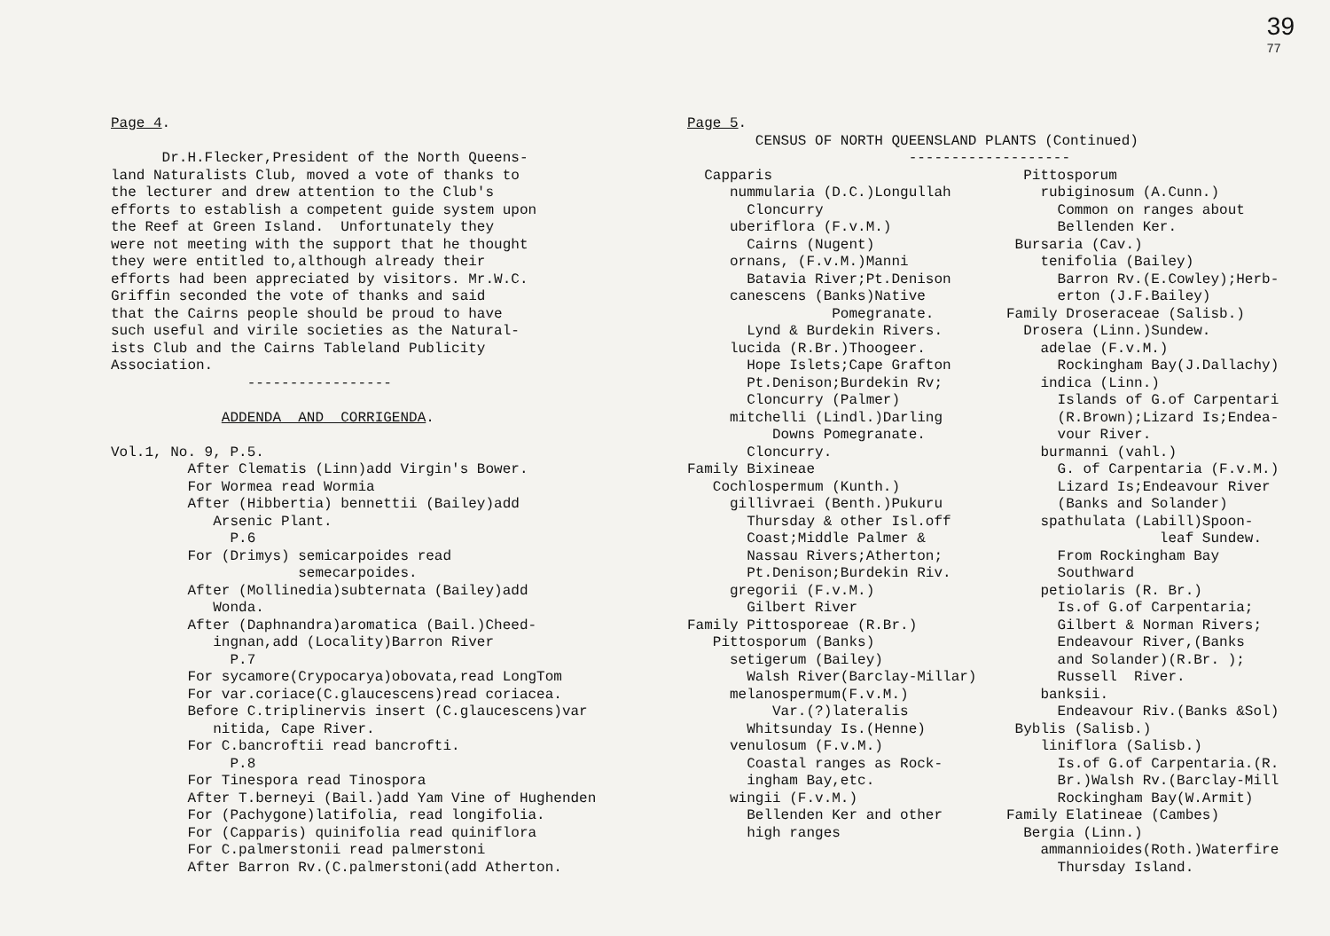39
77
Page 4.

      Dr.H.Flecker,President of the North Queens-
land Naturalists Club, moved a vote of thanks to
the lecturer and drew attention to the Club's
efforts to establish a competent guide system upon
the Reef at Green Island.  Unfortunately they
were not meeting with the support that he thought
they were entitled to,although already their
efforts had been appreciated by visitors. Mr.W.C.
Griffin seconded the vote of thanks and said
that the Cairns people should be proud to have
such useful and virile societies as the Natural-
ists Club and the Cairns Tableland Publicity
Association.
                -----------------

             ADDENDA  AND  CORRIGENDA.

Vol.1, No. 9, P.5.
         After Clematis (Linn)add Virgin's Bower.
         For Wormea read Wormia
         After (Hibbertia) bennettii (Bailey)add
            Arsenic Plant.
              P.6
         For (Drimys) semicarpoides read
                      semecarpoides.
         After (Mollinedia)subternata (Bailey)add
            Wonda.
         After (Daphnandra)aromatica (Bail.)Cheed-
            ingnan,add (Locality)Barron River
              P.7
         For sycamore(Crypocarya)obovata,read LongTom
         For var.coriace(C.glaucescens)read coriacea.
         Before C.triplinervis insert (C.glaucescens)var
            nitida, Cape River.
         For C.bancroftii read bancrofti.
              P.8
         For Tinespora read Tinospora
         After T.berneyi (Bail.)add Yam Vine of Hughenden
         For (Pachygone)latifolia, read longifolia.
         For (Capparis) quinifolia read quiniflora
         For C.palmerstonii read palmerstoni
         After Barron Rv.(C.palmerstoni(add Atherton.
Page 5.
        CENSUS OF NORTH QUEENSLAND PLANTS (Continued)
                          -------------------
  Capparis
     nummularia (D.C.)Longullah
       Cloncurry
     uberiflora (F.v.M.)
       Cairns (Nugent)
     ornans, (F.v.M.)Manni
       Batavia River;Pt.Denison
     canescens (Banks)Native
                 Pomegranate.
       Lynd & Burdekin Rivers.
     lucida (R.Br.)Thoogeer.
       Hope Islets;Cape Grafton
       Pt.Denison;Burdekin Rv;
       Cloncurry (Palmer)
     mitchelli (Lindl.)Darling
          Downs Pomegranate.
       Cloncurry.
Family Bixineae
   Cochlospermum (Kunth.)
     gillivraei (Benth.)Pukuru
       Thursday & other Isl.off
       Coast;Middle Palmer &
       Nassau Rivers;Atherton;
       Pt.Denison;Burdekin Riv.
     gregorii (F.v.M.)
       Gilbert River
Family Pittosporeae (R.Br.)
   Pittosporum (Banks)
     setigerum (Bailey)
       Walsh River(Barclay-Millar)
     melanospermum(F.v.M.)
          Var.(?)lateralis
       Whitsunday Is.(Henne)
     venulosum (F.v.M.)
       Coastal ranges as Rock-
       ingham Bay,etc.
     wingii (F.v.M.)
       Bellenden Ker and other
       high ranges
  Pittosporum
    rubiginosum (A.Cunn.)
      Common on ranges about
      Bellenden Ker.
 Bursaria (Cav.)
    tenifolia (Bailey)
      Barron Rv.(E.Cowley);Herb-
      erton (J.F.Bailey)
Family Droseraceae (Salisb.)
  Drosera (Linn.)Sundew.
    adelae (F.v.M.)
      Rockingham Bay(J.Dallachy)
    indica (Linn.)
      Islands of G.of Carpentari
      (R.Brown);Lizard Is;Endea-
      vour River.
    burmanni (vahl.)
      G. of Carpentaria (F.v.M.)
      Lizard Is;Endeavour River
      (Banks and Solander)
    spathulata (Labill)Spoon-
                  leaf Sundew.
      From Rockingham Bay
      Southward
    petiolaris (R. Br.)
      Is.of G.of Carpentaria;
      Gilbert & Norman Rivers;
      Endeavour River,(Banks
      and Solander)(R.Br. );
      Russell  River.
    banksii.
      Endeavour Riv.(Banks &Sol)
 Byblis (Salisb.)
    liniflora (Salisb.)
      Is.of G.of Carpentaria.(R.
      Br.)Walsh Rv.(Barclay-Mill
      Rockingham Bay(W.Armit)
Family Elatineae (Cambes)
  Bergia (Linn.)
    ammannioides(Roth.)Waterfire
      Thursday Island.